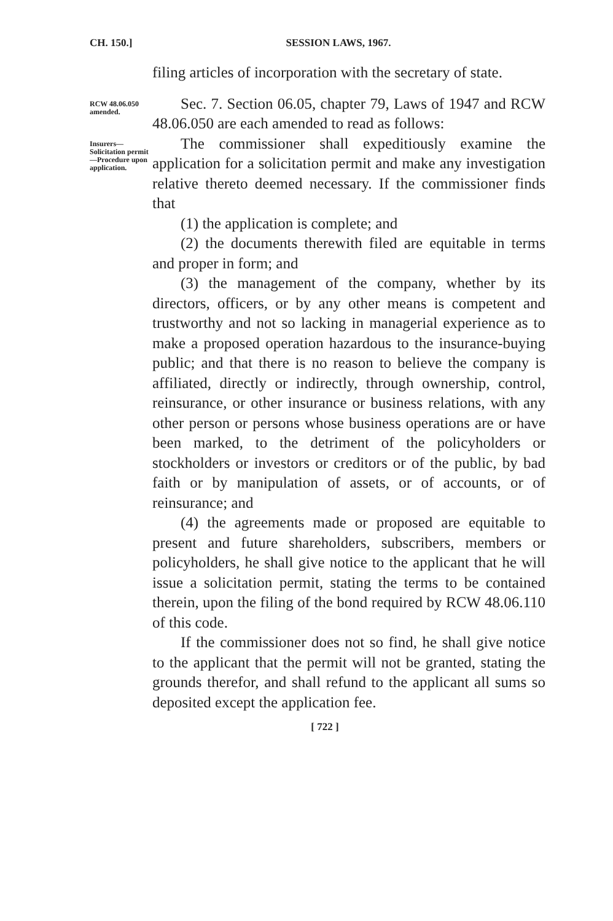CH. 150.] SESSION LAWS, 1967.
filing articles of incorporation with the secretary of state.
RCW 48.06.050 amended.
Sec. 7. Section 06.05, chapter 79, Laws of 1947 and RCW 48.06.050 are each amended to read as follows:
Insurers—Solicitation permit—Procedure upon application.
The commissioner shall expeditiously examine the application for a solicitation permit and make any investigation relative thereto deemed necessary. If the commissioner finds that
(1) the application is complete; and
(2) the documents therewith filed are equitable in terms and proper in form; and
(3) the management of the company, whether by its directors, officers, or by any other means is competent and trustworthy and not so lacking in managerial experience as to make a proposed operation hazardous to the insurance-buying public; and that there is no reason to believe the company is affiliated, directly or indirectly, through ownership, control, reinsurance, or other insurance or business relations, with any other person or persons whose business operations are or have been marked, to the detriment of the policyholders or stockholders or investors or creditors or of the public, by bad faith or by manipulation of assets, or of accounts, or of reinsurance; and
(4) the agreements made or proposed are equitable to present and future shareholders, subscribers, members or policyholders, he shall give notice to the applicant that he will issue a solicitation permit, stating the terms to be contained therein, upon the filing of the bond required by RCW 48.06.110 of this code.
If the commissioner does not so find, he shall give notice to the applicant that the permit will not be granted, stating the grounds therefor, and shall refund to the applicant all sums so deposited except the application fee.
[ 722 ]